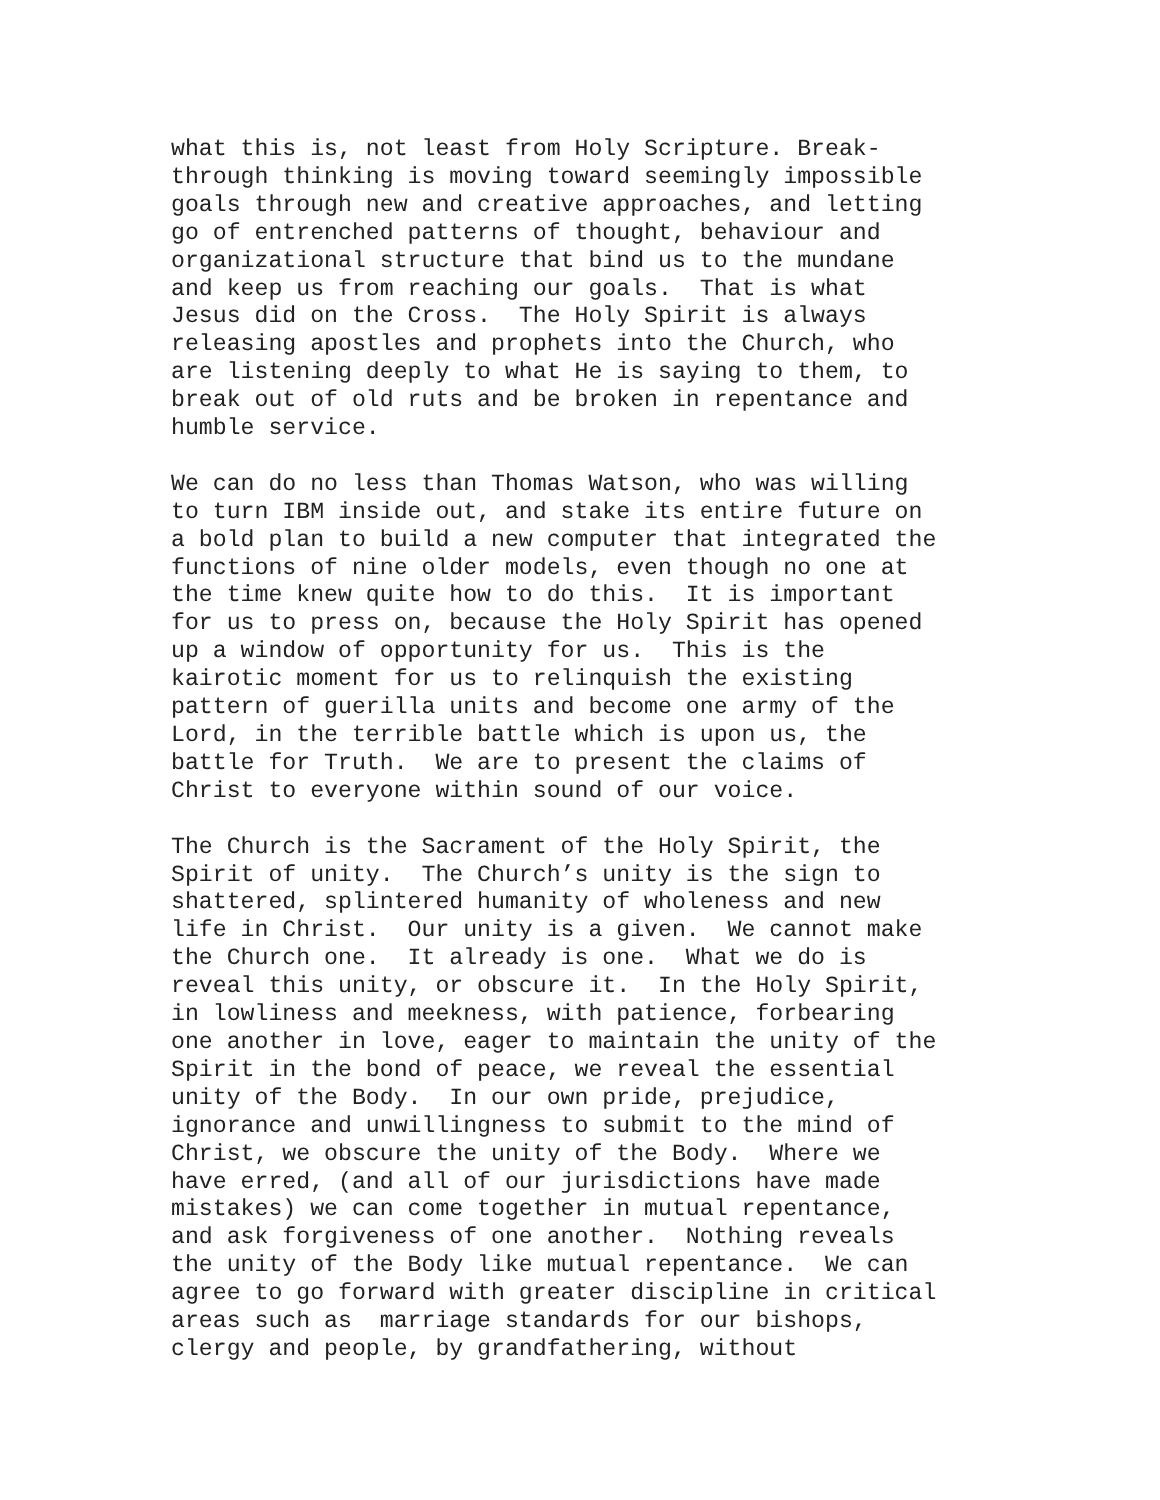what this is, not least from Holy Scripture. Break- through thinking is moving toward seemingly impossible goals through new and creative approaches, and letting go of entrenched patterns of thought, behaviour and organizational structure that bind us to the mundane and keep us from reaching our goals. That is what Jesus did on the Cross. The Holy Spirit is always releasing apostles and prophets into the Church, who are listening deeply to what He is saying to them, to break out of old ruts and be broken in repentance and humble service.
We can do no less than Thomas Watson, who was willing to turn IBM inside out, and stake its entire future on a bold plan to build a new computer that integrated the functions of nine older models, even though no one at the time knew quite how to do this. It is important for us to press on, because the Holy Spirit has opened up a window of opportunity for us. This is the kairotic moment for us to relinquish the existing pattern of guerilla units and become one army of the Lord, in the terrible battle which is upon us, the battle for Truth. We are to present the claims of Christ to everyone within sound of our voice.
The Church is the Sacrament of the Holy Spirit, the Spirit of unity. The Church’s unity is the sign to shattered, splintered humanity of wholeness and new life in Christ. Our unity is a given. We cannot make the Church one. It already is one. What we do is reveal this unity, or obscure it. In the Holy Spirit, in lowliness and meekness, with patience, forbearing one another in love, eager to maintain the unity of the Spirit in the bond of peace, we reveal the essential unity of the Body. In our own pride, prejudice, ignorance and unwillingness to submit to the mind of Christ, we obscure the unity of the Body. Where we have erred, (and all of our jurisdictions have made mistakes) we can come together in mutual repentance, and ask forgiveness of one another. Nothing reveals the unity of the Body like mutual repentance. We can agree to go forward with greater discipline in critical areas such as marriage standards for our bishops, clergy and people, by grandfathering, without